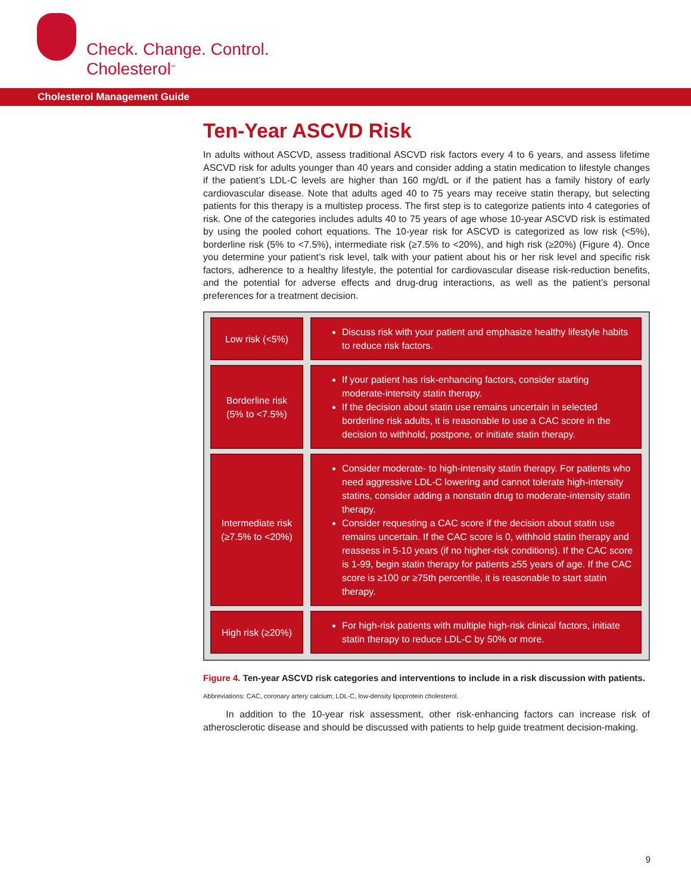Check. Change. Control.
Cholesterol<sup>™</sup>
Cholesterol Management Guide
Ten-Year ASCVD Risk
In adults without ASCVD, assess traditional ASCVD risk factors every 4 to 6 years, and assess lifetime ASCVD risk for adults younger than 40 years and consider adding a statin medication to lifestyle changes if the patient’s LDL-C levels are higher than 160 mg/dL or if the patient has a family history of early cardiovascular disease. Note that adults aged 40 to 75 years may receive statin therapy, but selecting patients for this therapy is a multistep process. The first step is to categorize patients into 4 categories of risk. One of the categories includes adults 40 to 75 years of age whose 10-year ASCVD risk is estimated by using the pooled cohort equations. The 10-year risk for ASCVD is categorized as low risk (<5%), borderline risk (5% to <7.5%), intermediate risk (≥7.5% to <20%), and high risk (≥20%) (Figure 4). Once you determine your patient’s risk level, talk with your patient about his or her risk level and specific risk factors, adherence to a healthy lifestyle, the potential for cardiovascular disease risk-reduction benefits, and the potential for adverse effects and drug-drug interactions, as well as the patient’s personal preferences for a treatment decision.
| Low risk (<5%) | | Discuss risk with your patient and emphasize healthy lifestyle habits to reduce risk factors. |
| Borderline risk (5% to <7.5%) | | If your patient has risk-enhancing factors, consider starting moderate-intensity statin therapy. If the decision about statin use remains uncertain in selected borderline risk adults, it is reasonable to use a CAC score in the decision to withhold, postpone, or initiate statin therapy. |
| Intermediate risk (≥7.5% to <20%) | | Consider moderate- to high-intensity statin therapy. For patients who need aggressive LDL-C lowering and cannot tolerate high-intensity statins, consider adding a nonstatin drug to moderate-intensity statin therapy. Consider requesting a CAC score if the decision about statin use remains uncertain. If the CAC score is 0, withhold statin therapy and reassess in 5-10 years (if no higher-risk conditions). If the CAC score is 1-99, begin statin therapy for patients ≥55 years of age. If the CAC score is ≥100 or ≥75th percentile, it is reasonable to start statin therapy. |
| High risk (≥20%) | | For high-risk patients with multiple high-risk clinical factors, initiate statin therapy to reduce LDL-C by 50% or more. |
Figure 4. Ten-year ASCVD risk categories and interventions to include in a risk discussion with patients.
Abbreviations: CAC, coronary artery calcium; LDL-C, low-density lipoprotein cholesterol.
In addition to the 10-year risk assessment, other risk-enhancing factors can increase risk of atherosclerotic disease and should be discussed with patients to help guide treatment decision-making.
9